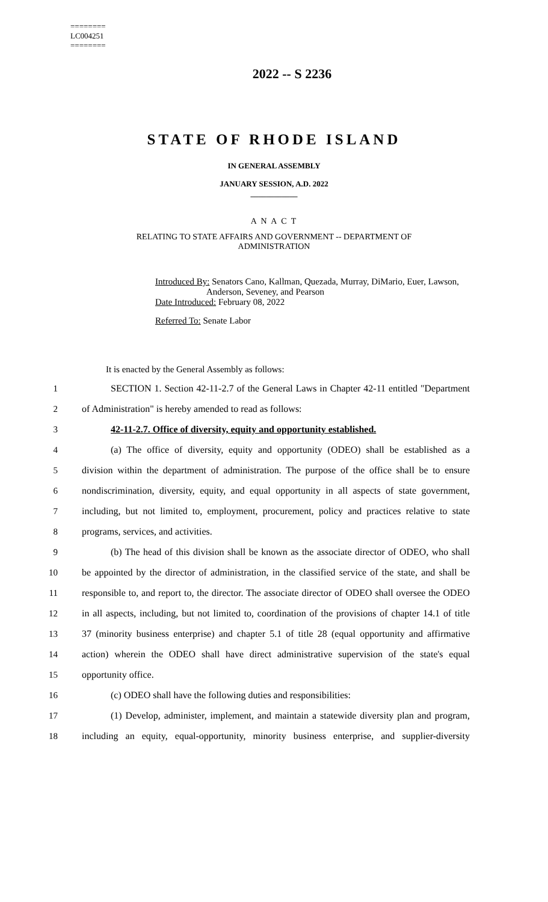========
LC004251
========
2022 -- S 2236
STATE OF RHODE ISLAND
IN GENERAL ASSEMBLY
JANUARY SESSION, A.D. 2022
____________
A N A C T
RELATING TO STATE AFFAIRS AND GOVERNMENT -- DEPARTMENT OF
ADMINISTRATION
Introduced By: Senators Cano, Kallman, Quezada, Murray, DiMario, Euer, Lawson,
Anderson, Seveney, and Pearson
Date Introduced: February 08, 2022
Referred To: Senate Labor
It is enacted by the General Assembly as follows:
1 SECTION 1. Section 42-11-2.7 of the General Laws in Chapter 42-11 entitled "Department
2 of Administration" is hereby amended to read as follows:
3 42-11-2.7. Office of diversity, equity and opportunity established.
4 (a) The office of diversity, equity and opportunity (ODEO) shall be established as a
5 division within the department of administration. The purpose of the office shall be to ensure
6 nondiscrimination, diversity, equity, and equal opportunity in all aspects of state government,
7 including, but not limited to, employment, procurement, policy and practices relative to state
8 programs, services, and activities.
9 (b) The head of this division shall be known as the associate director of ODEO, who shall
10 be appointed by the director of administration, in the classified service of the state, and shall be
11 responsible to, and report to, the director. The associate director of ODEO shall oversee the ODEO
12 in all aspects, including, but not limited to, coordination of the provisions of chapter 14.1 of title
13 37 (minority business enterprise) and chapter 5.1 of title 28 (equal opportunity and affirmative
14 action) wherein the ODEO shall have direct administrative supervision of the state's equal
15 opportunity office.
16 (c) ODEO shall have the following duties and responsibilities:
17 (1) Develop, administer, implement, and maintain a statewide diversity plan and program,
18 including an equity, equal-opportunity, minority business enterprise, and supplier-diversity